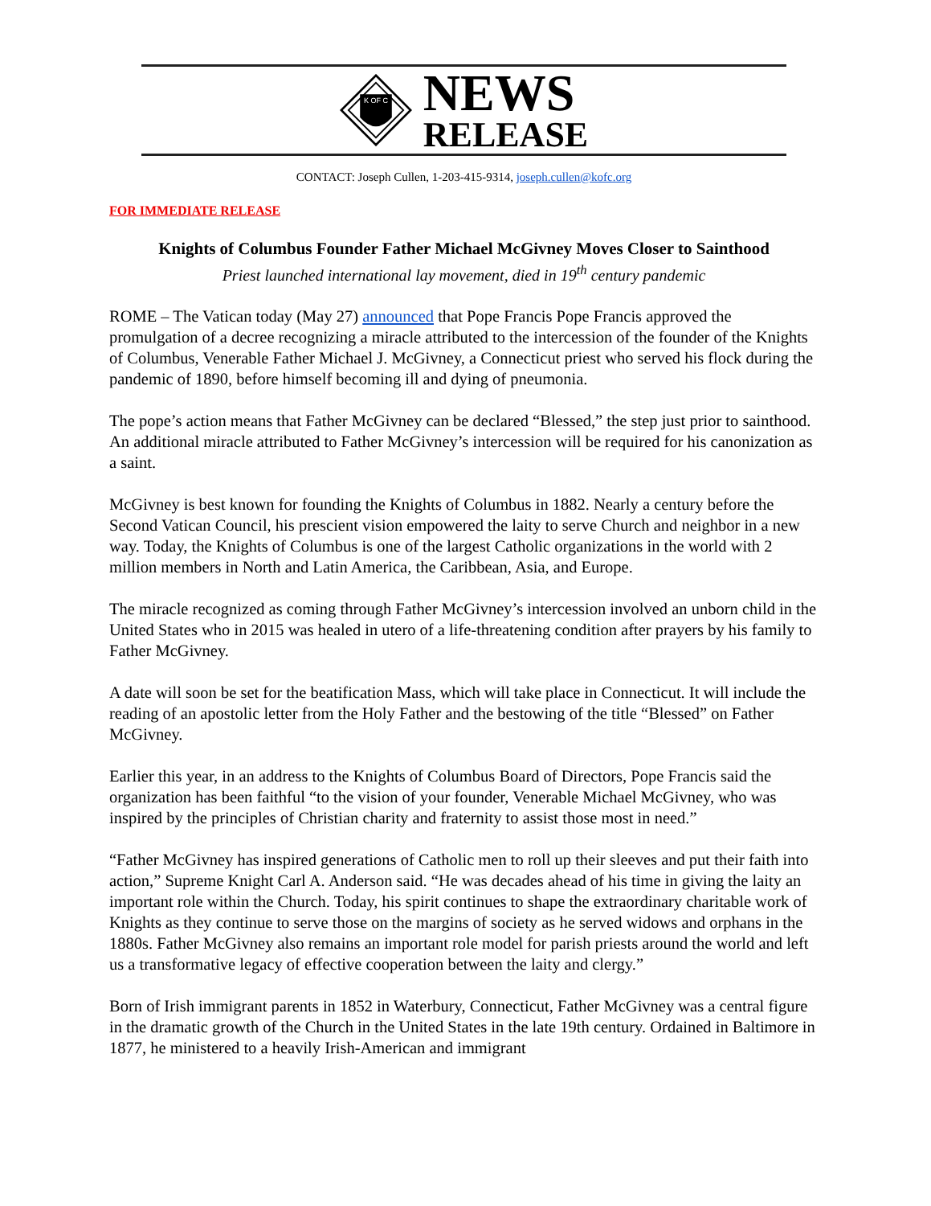K OF C
NEWS
RELEASE
CONTACT: Joseph Cullen, 1-203-415-9314, joseph.cullen@kofc.org
FOR IMMEDIATE RELEASE
Knights of Columbus Founder Father Michael McGivney Moves Closer to Sainthood
Priest launched international lay movement, died in 19<sup>th</sup> century pandemic
ROME – The Vatican today (May 27) announced that Pope Francis Pope Francis approved the promulgation of a decree recognizing a miracle attributed to the intercession of the founder of the Knights of Columbus, Venerable Father Michael J. McGivney, a Connecticut priest who served his flock during the pandemic of 1890, before himself becoming ill and dying of pneumonia.
The pope’s action means that Father McGivney can be declared “Blessed,” the step just prior to sainthood. An additional miracle attributed to Father McGivney’s intercession will be required for his canonization as a saint.
McGivney is best known for founding the Knights of Columbus in 1882. Nearly a century before the Second Vatican Council, his prescient vision empowered the laity to serve Church and neighbor in a new way. Today, the Knights of Columbus is one of the largest Catholic organizations in the world with 2 million members in North and Latin America, the Caribbean, Asia, and Europe.
The miracle recognized as coming through Father McGivney’s intercession involved an unborn child in the United States who in 2015 was healed in utero of a life-threatening condition after prayers by his family to Father McGivney.
A date will soon be set for the beatification Mass, which will take place in Connecticut. It will include the reading of an apostolic letter from the Holy Father and the bestowing of the title “Blessed” on Father McGivney.
Earlier this year, in an address to the Knights of Columbus Board of Directors, Pope Francis said the organization has been faithful “to the vision of your founder, Venerable Michael McGivney, who was inspired by the principles of Christian charity and fraternity to assist those most in need.”
“Father McGivney has inspired generations of Catholic men to roll up their sleeves and put their faith into action,” Supreme Knight Carl A. Anderson said. “He was decades ahead of his time in giving the laity an important role within the Church. Today, his spirit continues to shape the extraordinary charitable work of Knights as they continue to serve those on the margins of society as he served widows and orphans in the 1880s. Father McGivney also remains an important role model for parish priests around the world and left us a transformative legacy of effective cooperation between the laity and clergy.”
Born of Irish immigrant parents in 1852 in Waterbury, Connecticut, Father McGivney was a central figure in the dramatic growth of the Church in the United States in the late 19th century. Ordained in Baltimore in 1877, he ministered to a heavily Irish-American and immigrant